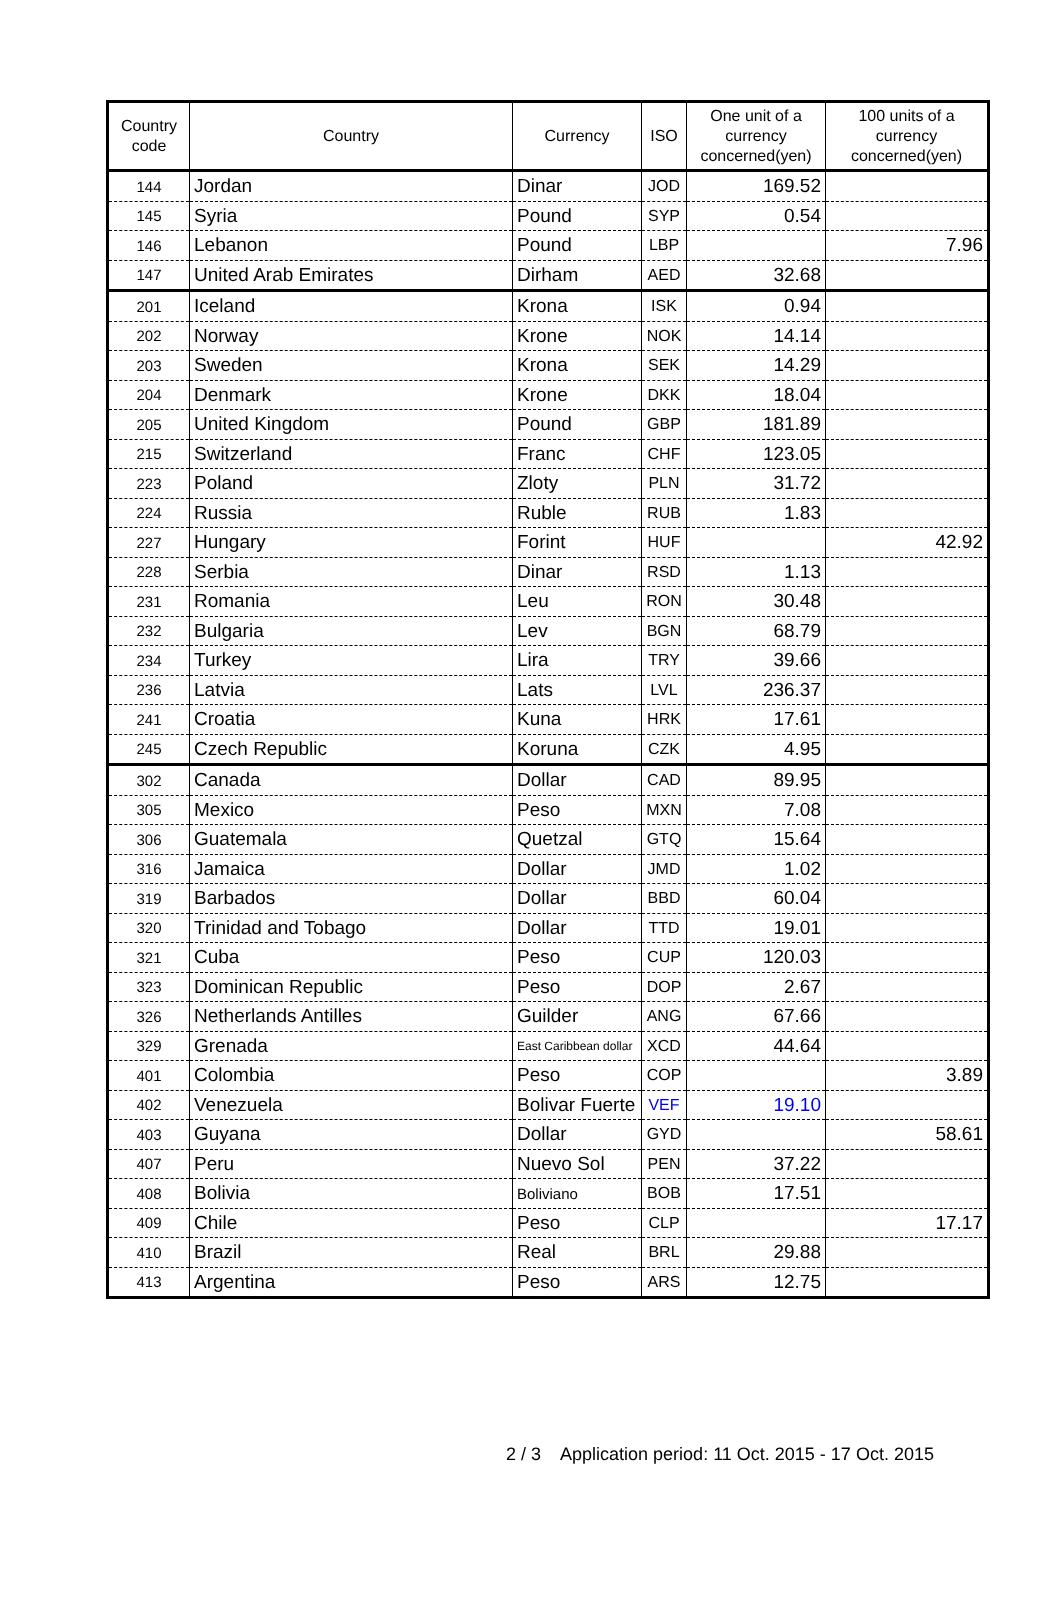| Country code | Country | Currency | ISO | One unit of a currency concerned(yen) | 100 units of a currency concerned(yen) |
| --- | --- | --- | --- | --- | --- |
| 144 | Jordan | Dinar | JOD | 169.52 | |
| 145 | Syria | Pound | SYP | 0.54 | |
| 146 | Lebanon | Pound | LBP | | 7.96 |
| 147 | United Arab Emirates | Dirham | AED | 32.68 | |
| 201 | Iceland | Krona | ISK | 0.94 | |
| 202 | Norway | Krone | NOK | 14.14 | |
| 203 | Sweden | Krona | SEK | 14.29 | |
| 204 | Denmark | Krone | DKK | 18.04 | |
| 205 | United Kingdom | Pound | GBP | 181.89 | |
| 215 | Switzerland | Franc | CHF | 123.05 | |
| 223 | Poland | Zloty | PLN | 31.72 | |
| 224 | Russia | Ruble | RUB | 1.83 | |
| 227 | Hungary | Forint | HUF | | 42.92 |
| 228 | Serbia | Dinar | RSD | 1.13 | |
| 231 | Romania | Leu | RON | 30.48 | |
| 232 | Bulgaria | Lev | BGN | 68.79 | |
| 234 | Turkey | Lira | TRY | 39.66 | |
| 236 | Latvia | Lats | LVL | 236.37 | |
| 241 | Croatia | Kuna | HRK | 17.61 | |
| 245 | Czech Republic | Koruna | CZK | 4.95 | |
| 302 | Canada | Dollar | CAD | 89.95 | |
| 305 | Mexico | Peso | MXN | 7.08 | |
| 306 | Guatemala | Quetzal | GTQ | 15.64 | |
| 316 | Jamaica | Dollar | JMD | 1.02 | |
| 319 | Barbados | Dollar | BBD | 60.04 | |
| 320 | Trinidad and Tobago | Dollar | TTD | 19.01 | |
| 321 | Cuba | Peso | CUP | 120.03 | |
| 323 | Dominican Republic | Peso | DOP | 2.67 | |
| 326 | Netherlands Antilles | Guilder | ANG | 67.66 | |
| 329 | Grenada | East Caribbean dollar | XCD | 44.64 | |
| 401 | Colombia | Peso | COP | | 3.89 |
| 402 | Venezuela | Bolivar Fuerte | VEF | 19.10 | |
| 403 | Guyana | Dollar | GYD | | 58.61 |
| 407 | Peru | Nuevo Sol | PEN | 37.22 | |
| 408 | Bolivia | Boliviano | BOB | 17.51 | |
| 409 | Chile | Peso | CLP | | 17.17 |
| 410 | Brazil | Real | BRL | 29.88 | |
| 413 | Argentina | Peso | ARS | 12.75 | |
2 / 3 Application period: 11 Oct. 2015 - 17 Oct. 2015